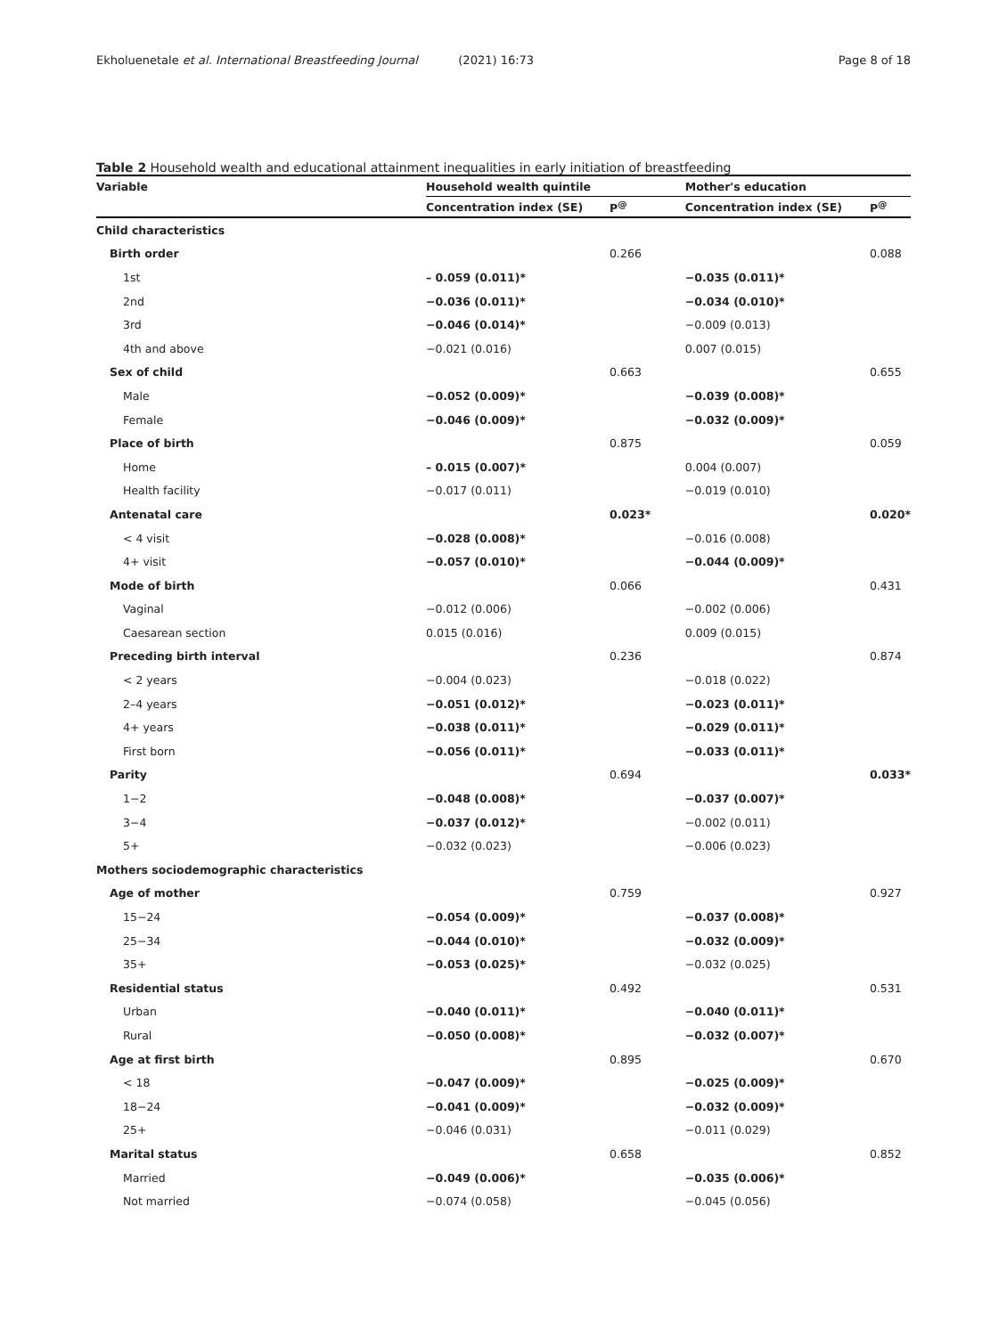Ekholuenetale et al. International Breastfeeding Journal (2021) 16:73 Page 8 of 18
Table 2 Household wealth and educational attainment inequalities in early initiation of breastfeeding
| Variable | Household wealth quintile | | Mother's education | |
| --- | --- | --- | --- | --- |
| | Concentration index (SE) | P<sup>@</sup> | Concentration index (SE) | P<sup>@</sup> |
| Child characteristics | | | | |
| Birth order | | 0.266 | | 0.088 |
| 1st | – 0.059 (0.011)* | | −0.035 (0.011)* | |
| 2nd | −0.036 (0.011)* | | −0.034 (0.010)* | |
| 3rd | −0.046 (0.014)* | | −0.009 (0.013) | |
| 4th and above | −0.021 (0.016) | | 0.007 (0.015) | |
| Sex of child | | 0.663 | | 0.655 |
| Male | −0.052 (0.009)* | | −0.039 (0.008)* | |
| Female | −0.046 (0.009)* | | −0.032 (0.009)* | |
| Place of birth | | 0.875 | | 0.059 |
| Home | – 0.015 (0.007)* | | 0.004 (0.007) | |
| Health facility | −0.017 (0.011) | | −0.019 (0.010) | |
| Antenatal care | | 0.023* | | 0.020* |
| < 4 visit | −0.028 (0.008)* | | −0.016 (0.008) | |
| 4+ visit | −0.057 (0.010)* | | −0.044 (0.009)* | |
| Mode of birth | | 0.066 | | 0.431 |
| Vaginal | −0.012 (0.006) | | −0.002 (0.006) | |
| Caesarean section | 0.015 (0.016) | | 0.009 (0.015) | |
| Preceding birth interval | | 0.236 | | 0.874 |
| < 2 years | −0.004 (0.023) | | −0.018 (0.022) | |
| 2–4 years | −0.051 (0.012)* | | −0.023 (0.011)* | |
| 4+ years | −0.038 (0.011)* | | −0.029 (0.011)* | |
| First born | −0.056 (0.011)* | | −0.033 (0.011)* | |
| Parity | | 0.694 | | 0.033* |
| 1−2 | −0.048 (0.008)* | | −0.037 (0.007)* | |
| 3−4 | −0.037 (0.012)* | | −0.002 (0.011) | |
| 5+ | −0.032 (0.023) | | −0.006 (0.023) | |
| Mothers sociodemographic characteristics | | | | |
| Age of mother | | 0.759 | | 0.927 |
| 15−24 | −0.054 (0.009)* | | −0.037 (0.008)* | |
| 25−34 | −0.044 (0.010)* | | −0.032 (0.009)* | |
| 35+ | −0.053 (0.025)* | | −0.032 (0.025) | |
| Residential status | | 0.492 | | 0.531 |
| Urban | −0.040 (0.011)* | | −0.040 (0.011)* | |
| Rural | −0.050 (0.008)* | | −0.032 (0.007)* | |
| Age at first birth | | 0.895 | | 0.670 |
| < 18 | −0.047 (0.009)* | | −0.025 (0.009)* | |
| 18−24 | −0.041 (0.009)* | | −0.032 (0.009)* | |
| 25+ | −0.046 (0.031) | | −0.011 (0.029) | |
| Marital status | | 0.658 | | 0.852 |
| Married | −0.049 (0.006)* | | −0.035 (0.006)* | |
| Not married | −0.074 (0.058) | | −0.045 (0.056) | |